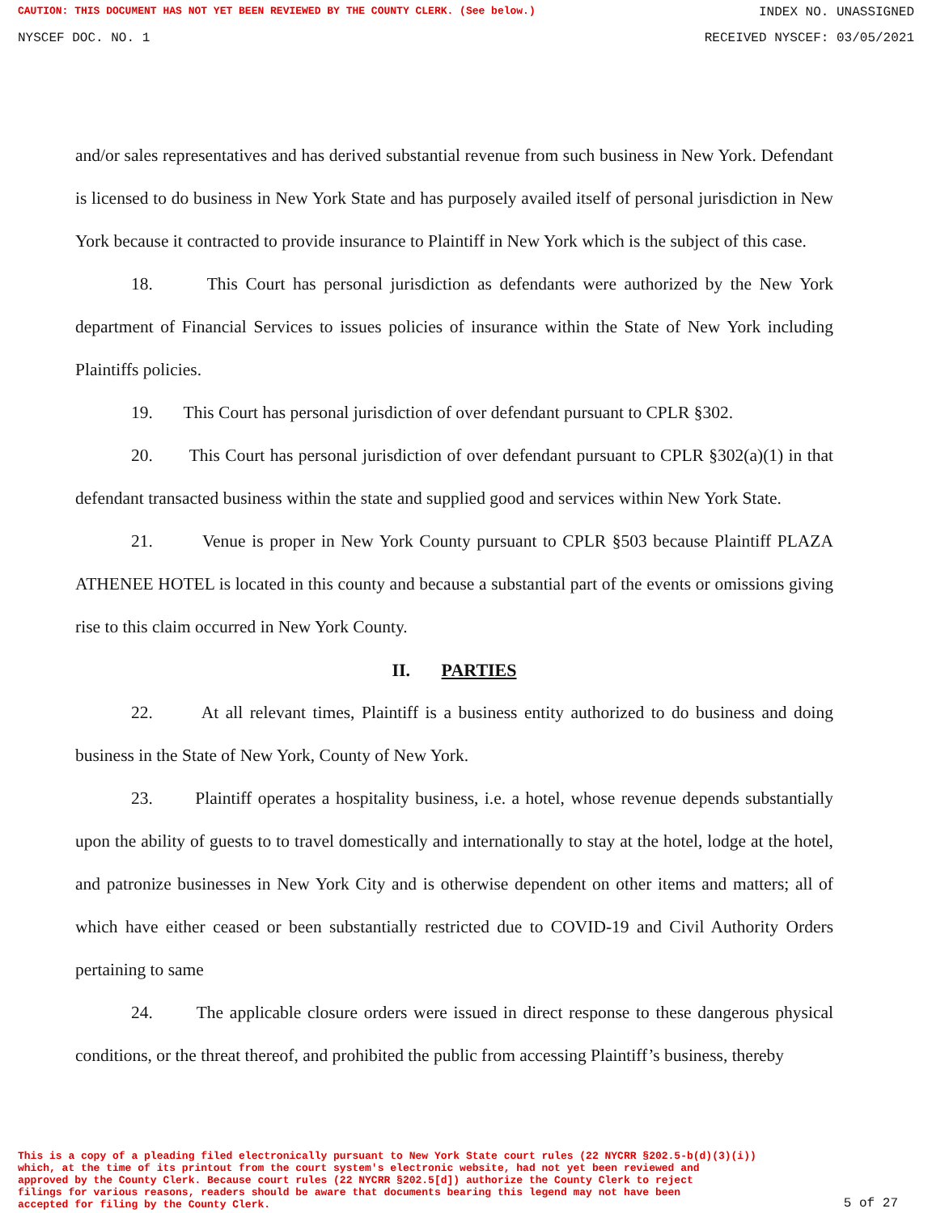CAUTION: THIS DOCUMENT HAS NOT YET BEEN REVIEWED BY THE COUNTY CLERK. (See below.) INDEX NO. UNASSIGNED
NYSCEF DOC. NO. 1 RECEIVED NYSCEF: 03/05/2021
and/or sales representatives and has derived substantial revenue from such business in New York. Defendant is licensed to do business in New York State and has purposely availed itself of personal jurisdiction in New York because it contracted to provide insurance to Plaintiff in New York which is the subject of this case.
18. This Court has personal jurisdiction as defendants were authorized by the New York department of Financial Services to issues policies of insurance within the State of New York including Plaintiffs policies.
19. This Court has personal jurisdiction of over defendant pursuant to CPLR §302.
20. This Court has personal jurisdiction of over defendant pursuant to CPLR §302(a)(1) in that defendant transacted business within the state and supplied good and services within New York State.
21. Venue is proper in New York County pursuant to CPLR §503 because Plaintiff PLAZA ATHENEE HOTEL is located in this county and because a substantial part of the events or omissions giving rise to this claim occurred in New York County.
II. PARTIES
22. At all relevant times, Plaintiff is a business entity authorized to do business and doing business in the State of New York, County of New York.
23. Plaintiff operates a hospitality business, i.e. a hotel, whose revenue depends substantially upon the ability of guests to to travel domestically and internationally to stay at the hotel, lodge at the hotel, and patronize businesses in New York City and is otherwise dependent on other items and matters; all of which have either ceased or been substantially restricted due to COVID-19 and Civil Authority Orders pertaining to same
24. The applicable closure orders were issued in direct response to these dangerous physical conditions, or the threat thereof, and prohibited the public from accessing Plaintiff’s business, thereby
This is a copy of a pleading filed electronically pursuant to New York State court rules (22 NYCRR §202.5-b(d)(3)(i))
which, at the time of its printout from the court system's electronic website, had not yet been reviewed and
approved by the County Clerk. Because court rules (22 NYCRR §202.5[d]) authorize the County Clerk to reject
filings for various reasons, readers should be aware that documents bearing this legend may not have been
accepted for filing by the County Clerk.
5 of 27